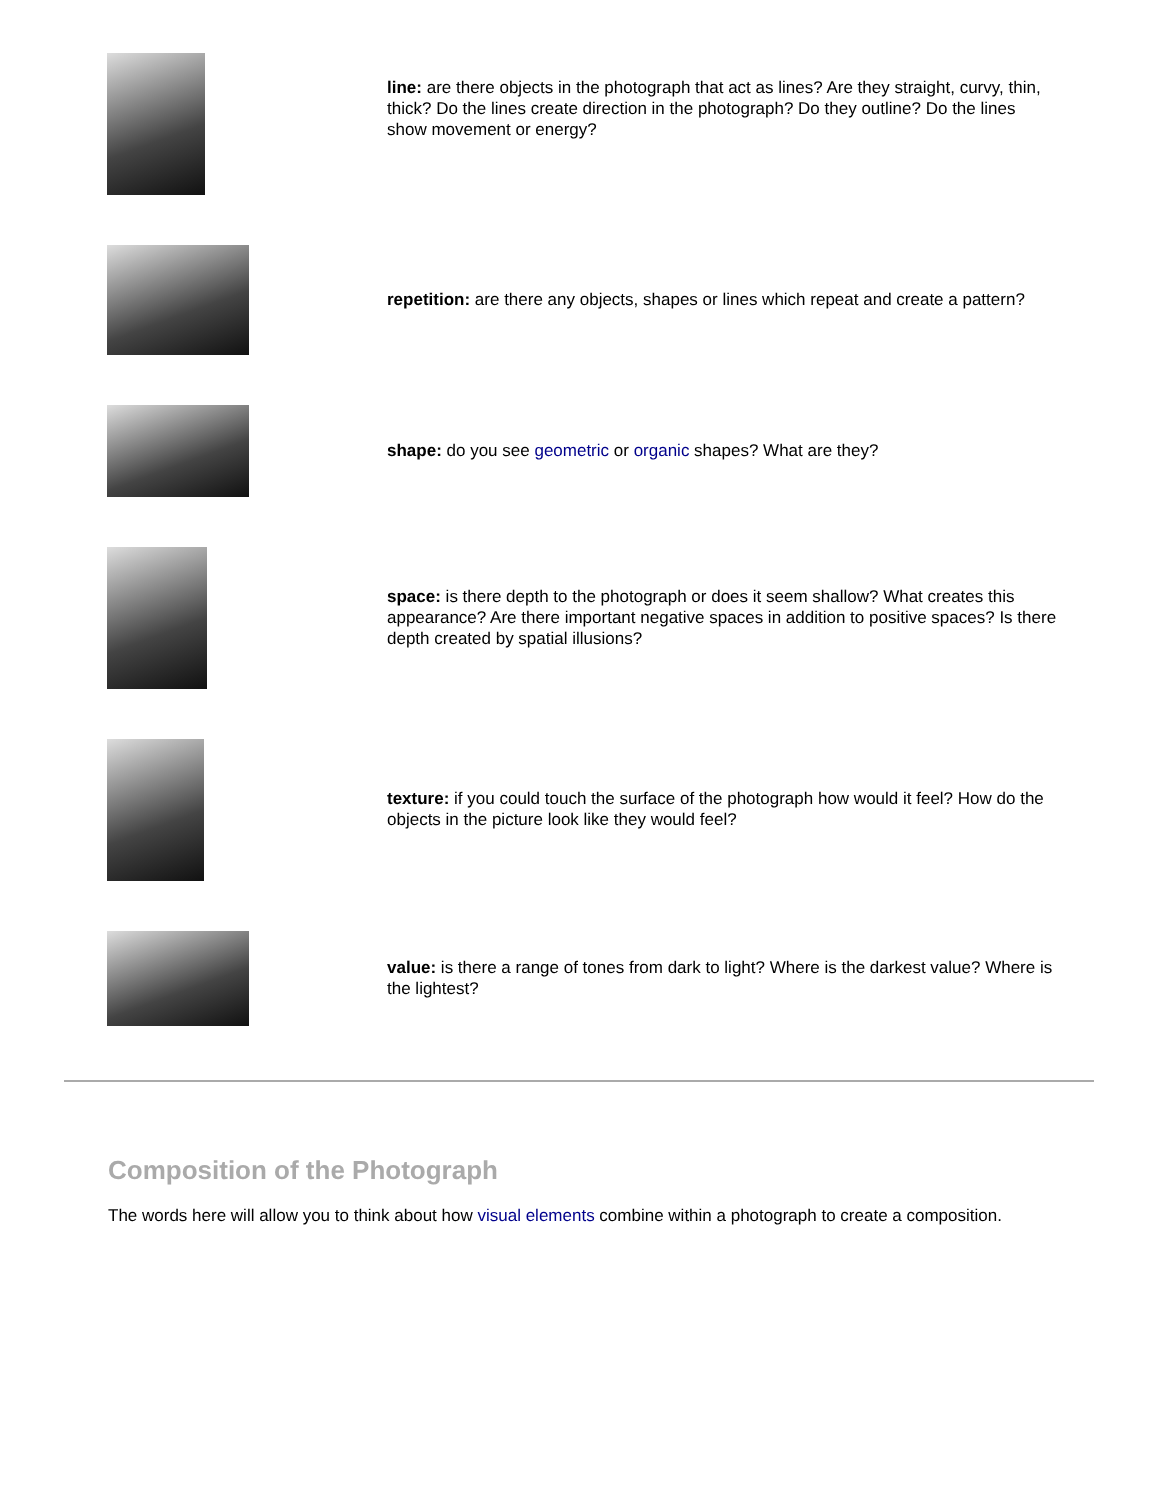| | line: are there objects in the photograph that act as lines? Are they straight, curvy, thin, thick? Do the lines create direction in the photograph? Do they outline? Do the lines show movement or energy? |
| | repetition: are there any objects, shapes or lines which repeat and create a pattern? |
| | shape: do you see geometric or organic shapes? What are they? |
| | space: is there depth to the photograph or does it seem shallow? What creates this appearance? Are there important negative spaces in addition to positive spaces? Is there depth created by spatial illusions? |
| | texture: if you could touch the surface of the photograph how would it feel? How do the objects in the picture look like they would feel? |
| | value: is there a range of tones from dark to light? Where is the darkest value? Where is the lightest? |
Composition of the Photograph
The words here will allow you to think about how visual elements combine within a photograph to create a composition.